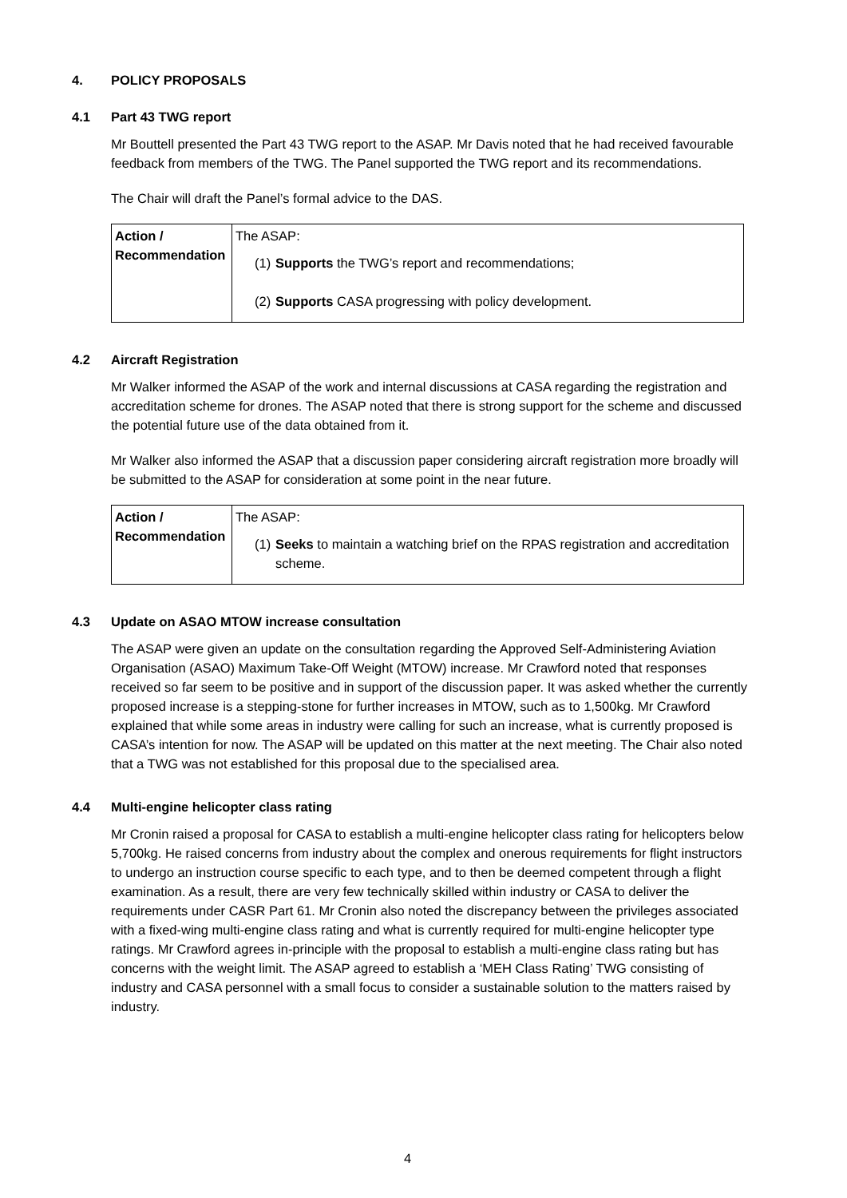4. POLICY PROPOSALS
4.1 Part 43 TWG report
Mr Bouttell presented the Part 43 TWG report to the ASAP. Mr Davis noted that he had received favourable feedback from members of the TWG. The Panel supported the TWG report and its recommendations.
The Chair will draft the Panel’s formal advice to the DAS.
| Action / Recommendation | The ASAP: (1) Supports the TWG’s report and recommendations; (2) Supports CASA progressing with policy development. |
4.2 Aircraft Registration
Mr Walker informed the ASAP of the work and internal discussions at CASA regarding the registration and accreditation scheme for drones. The ASAP noted that there is strong support for the scheme and discussed the potential future use of the data obtained from it.
Mr Walker also informed the ASAP that a discussion paper considering aircraft registration more broadly will be submitted to the ASAP for consideration at some point in the near future.
| Action / Recommendation | The ASAP: (1) Seeks to maintain a watching brief on the RPAS registration and accreditation scheme. |
4.3 Update on ASAO MTOW increase consultation
The ASAP were given an update on the consultation regarding the Approved Self-Administering Aviation Organisation (ASAO) Maximum Take-Off Weight (MTOW) increase. Mr Crawford noted that responses received so far seem to be positive and in support of the discussion paper. It was asked whether the currently proposed increase is a stepping-stone for further increases in MTOW, such as to 1,500kg. Mr Crawford explained that while some areas in industry were calling for such an increase, what is currently proposed is CASA’s intention for now. The ASAP will be updated on this matter at the next meeting. The Chair also noted that a TWG was not established for this proposal due to the specialised area.
4.4 Multi-engine helicopter class rating
Mr Cronin raised a proposal for CASA to establish a multi-engine helicopter class rating for helicopters below 5,700kg. He raised concerns from industry about the complex and onerous requirements for flight instructors to undergo an instruction course specific to each type, and to then be deemed competent through a flight examination. As a result, there are very few technically skilled within industry or CASA to deliver the requirements under CASR Part 61. Mr Cronin also noted the discrepancy between the privileges associated with a fixed-wing multi-engine class rating and what is currently required for multi-engine helicopter type ratings. Mr Crawford agrees in-principle with the proposal to establish a multi-engine class rating but has concerns with the weight limit. The ASAP agreed to establish a ‘MEH Class Rating’ TWG consisting of industry and CASA personnel with a small focus to consider a sustainable solution to the matters raised by industry.
4